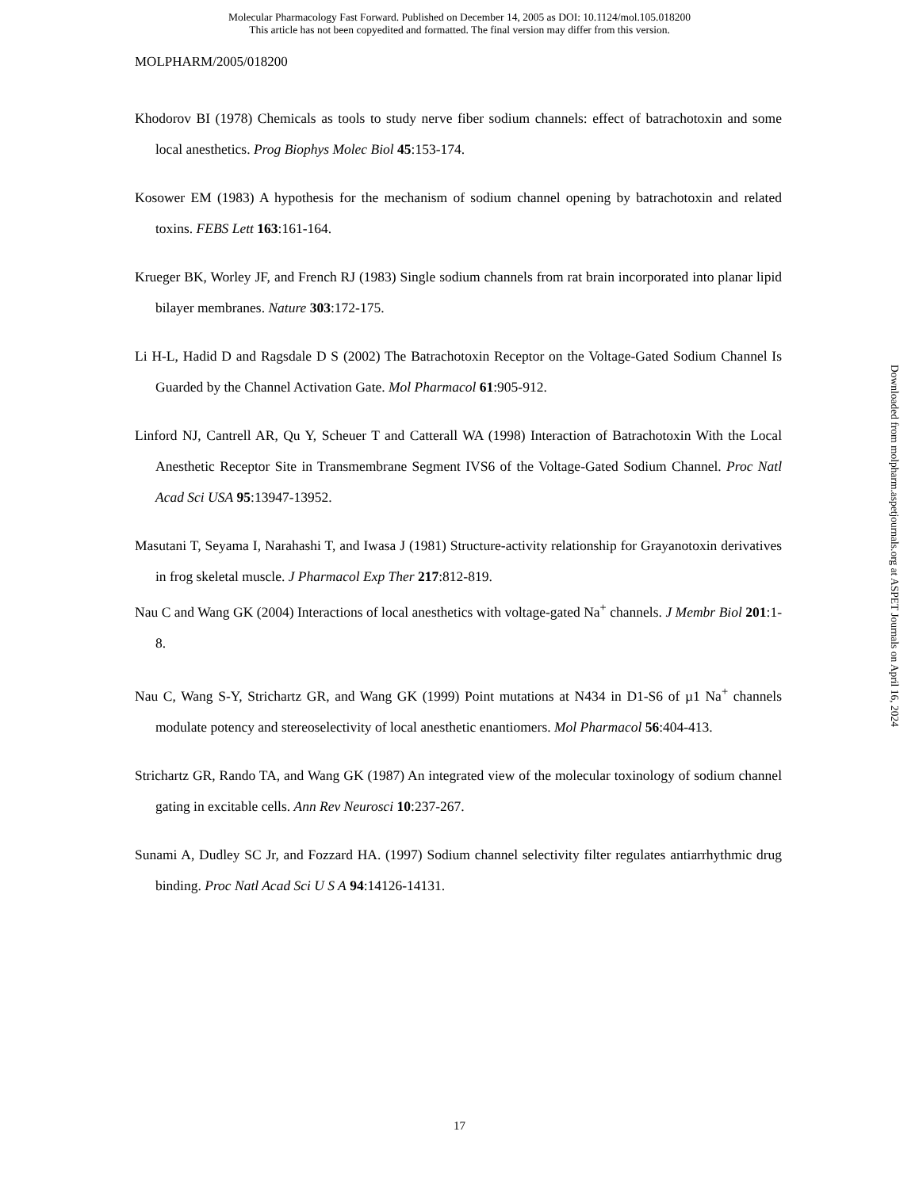Molecular Pharmacology Fast Forward. Published on December 14, 2005 as DOI: 10.1124/mol.105.018200
This article has not been copyedited and formatted. The final version may differ from this version.
MOLPHARM/2005/018200
Khodorov BI (1978) Chemicals as tools to study nerve fiber sodium channels: effect of batrachotoxin and some local anesthetics. Prog Biophys Molec Biol 45:153-174.
Kosower EM (1983) A hypothesis for the mechanism of sodium channel opening by batrachotoxin and related toxins. FEBS Lett 163:161-164.
Krueger BK, Worley JF, and French RJ (1983) Single sodium channels from rat brain incorporated into planar lipid bilayer membranes. Nature 303:172-175.
Li H-L, Hadid D and Ragsdale D S (2002) The Batrachotoxin Receptor on the Voltage-Gated Sodium Channel Is Guarded by the Channel Activation Gate. Mol Pharmacol 61:905-912.
Linford NJ, Cantrell AR, Qu Y, Scheuer T and Catterall WA (1998) Interaction of Batrachotoxin With the Local Anesthetic Receptor Site in Transmembrane Segment IVS6 of the Voltage-Gated Sodium Channel. Proc Natl Acad Sci USA 95:13947-13952.
Masutani T, Seyama I, Narahashi T, and Iwasa J (1981) Structure-activity relationship for Grayanotoxin derivatives in frog skeletal muscle. J Pharmacol Exp Ther 217:812-819.
Nau C and Wang GK (2004) Interactions of local anesthetics with voltage-gated Na<sup>+</sup> channels. J Membr Biol 201:1-8.
Nau C, Wang S-Y, Strichartz GR, and Wang GK (1999) Point mutations at N434 in D1-S6 of µ1 Na<sup>+</sup> channels modulate potency and stereoselectivity of local anesthetic enantiomers. Mol Pharmacol 56:404-413.
Strichartz GR, Rando TA, and Wang GK (1987) An integrated view of the molecular toxinology of sodium channel gating in excitable cells. Ann Rev Neurosci 10:237-267.
Sunami A, Dudley SC Jr, and Fozzard HA. (1997) Sodium channel selectivity filter regulates antiarrhythmic drug binding. Proc Natl Acad Sci U S A 94:14126-14131.
Downloaded from molpharm.aspetjournals.org at ASPET Journals on April 16, 2024
17